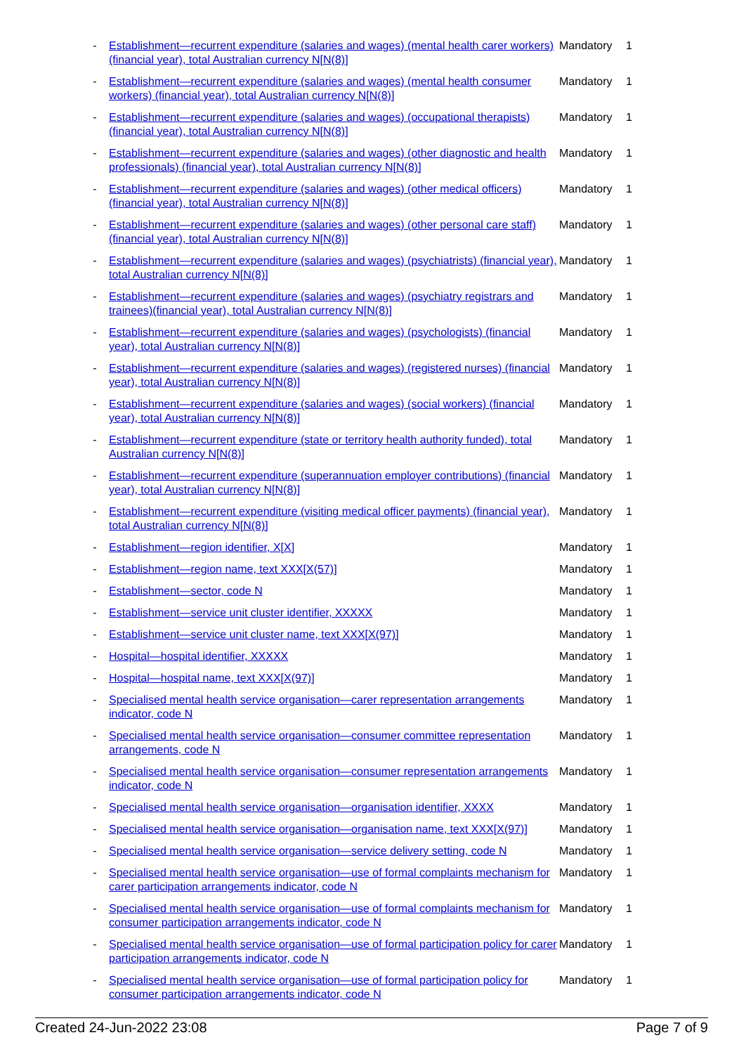| - | Establishment—recurrent expenditure (salaries and wages) (mental health carer workers) (financial year), total Australian currency N[N(8)] | Mandatory | 1 |
| - | Establishment—recurrent expenditure (salaries and wages) (mental health consumer workers) (financial year), total Australian currency N[N(8)] | Mandatory | 1 |
| - | Establishment—recurrent expenditure (salaries and wages) (occupational therapists) (financial year), total Australian currency N[N(8)] | Mandatory | 1 |
| - | Establishment—recurrent expenditure (salaries and wages) (other diagnostic and health professionals) (financial year), total Australian currency N[N(8)] | Mandatory | 1 |
| - | Establishment—recurrent expenditure (salaries and wages) (other medical officers) (financial year), total Australian currency N[N(8)] | Mandatory | 1 |
| - | Establishment—recurrent expenditure (salaries and wages) (other personal care staff) (financial year), total Australian currency N[N(8)] | Mandatory | 1 |
| - | Establishment—recurrent expenditure (salaries and wages) (psychiatrists) (financial year), total Australian currency N[N(8)] | Mandatory | 1 |
| - | Establishment—recurrent expenditure (salaries and wages) (psychiatry registrars and trainees)(financial year), total Australian currency N[N(8)] | Mandatory | 1 |
| - | Establishment—recurrent expenditure (salaries and wages) (psychologists) (financial year), total Australian currency N[N(8)] | Mandatory | 1 |
| - | Establishment—recurrent expenditure (salaries and wages) (registered nurses) (financial year), total Australian currency N[N(8)] | Mandatory | 1 |
| - | Establishment—recurrent expenditure (salaries and wages) (social workers) (financial year), total Australian currency N[N(8)] | Mandatory | 1 |
| - | Establishment—recurrent expenditure (state or territory health authority funded), total Australian currency N[N(8)] | Mandatory | 1 |
| - | Establishment—recurrent expenditure (superannuation employer contributions) (financial year), total Australian currency N[N(8)] | Mandatory | 1 |
| - | Establishment—recurrent expenditure (visiting medical officer payments) (financial year), total Australian currency N[N(8)] | Mandatory | 1 |
| - | Establishment—region identifier, X[X] | Mandatory | 1 |
| - | Establishment—region name, text XXX[X(57)] | Mandatory | 1 |
| - | Establishment—sector, code N | Mandatory | 1 |
| - | Establishment—service unit cluster identifier, XXXXX | Mandatory | 1 |
| - | Establishment—service unit cluster name, text XXX[X(97)] | Mandatory | 1 |
| - | Hospital—hospital identifier, XXXXX | Mandatory | 1 |
| - | Hospital—hospital name, text XXX[X(97)] | Mandatory | 1 |
| - | Specialised mental health service organisation—carer representation arrangements indicator, code N | Mandatory | 1 |
| - | Specialised mental health service organisation—consumer committee representation arrangements, code N | Mandatory | 1 |
| - | Specialised mental health service organisation—consumer representation arrangements indicator, code N | Mandatory | 1 |
| - | Specialised mental health service organisation—organisation identifier, XXXX | Mandatory | 1 |
| - | Specialised mental health service organisation—organisation name, text XXX[X(97)] | Mandatory | 1 |
| - | Specialised mental health service organisation—service delivery setting, code N | Mandatory | 1 |
| - | Specialised mental health service organisation—use of formal complaints mechanism for carer participation arrangements indicator, code N | Mandatory | 1 |
| - | Specialised mental health service organisation—use of formal complaints mechanism for consumer participation arrangements indicator, code N | Mandatory | 1 |
| - | Specialised mental health service organisation—use of formal participation policy for carer participation arrangements indicator, code N | Mandatory | 1 |
| - | Specialised mental health service organisation—use of formal participation policy for consumer participation arrangements indicator, code N | Mandatory | 1 |
Created 24-Jun-2022 23:08 Page 7 of 9